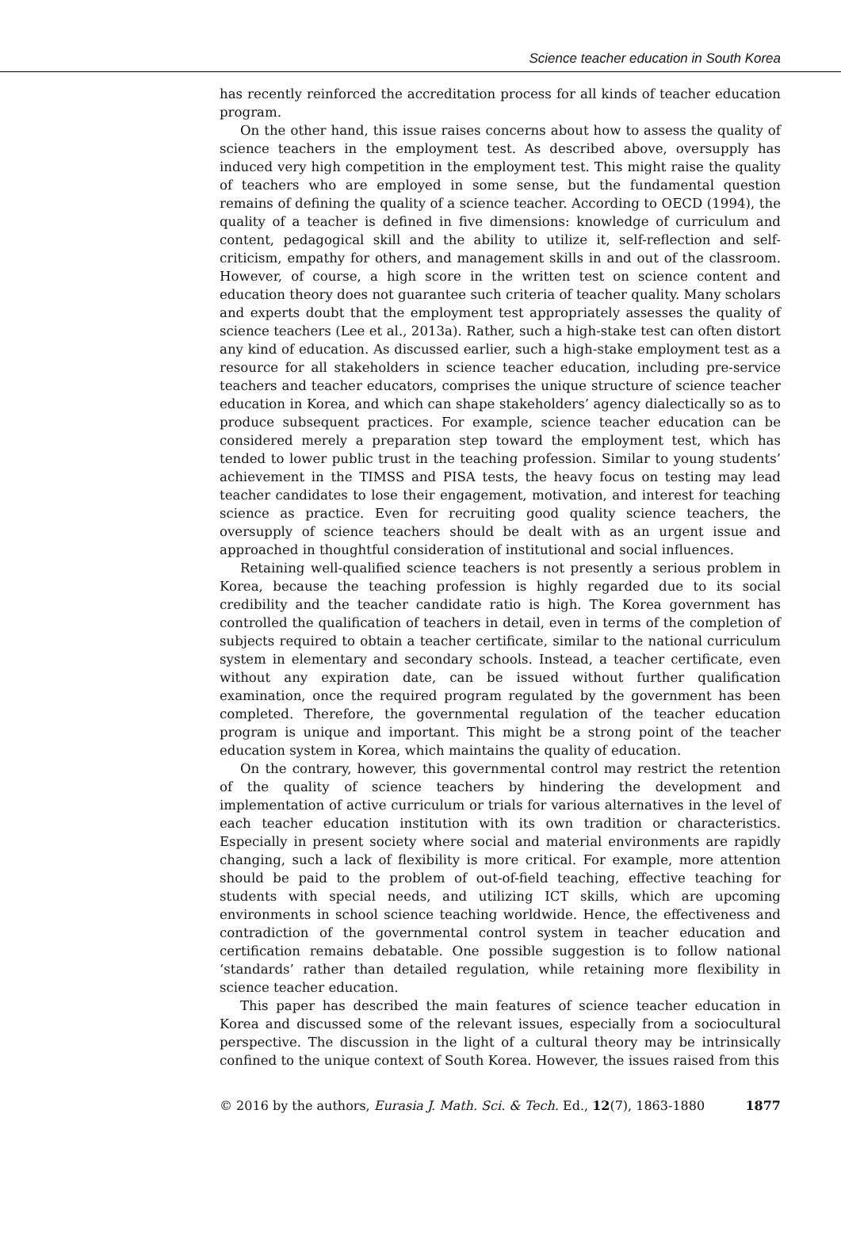Science teacher education in South Korea
has recently reinforced the accreditation process for all kinds of teacher education program.
On the other hand, this issue raises concerns about how to assess the quality of science teachers in the employment test. As described above, oversupply has induced very high competition in the employment test. This might raise the quality of teachers who are employed in some sense, but the fundamental question remains of defining the quality of a science teacher. According to OECD (1994), the quality of a teacher is defined in five dimensions: knowledge of curriculum and content, pedagogical skill and the ability to utilize it, self-reflection and self-criticism, empathy for others, and management skills in and out of the classroom. However, of course, a high score in the written test on science content and education theory does not guarantee such criteria of teacher quality. Many scholars and experts doubt that the employment test appropriately assesses the quality of science teachers (Lee et al., 2013a). Rather, such a high-stake test can often distort any kind of education. As discussed earlier, such a high-stake employment test as a resource for all stakeholders in science teacher education, including pre-service teachers and teacher educators, comprises the unique structure of science teacher education in Korea, and which can shape stakeholders’ agency dialectically so as to produce subsequent practices. For example, science teacher education can be considered merely a preparation step toward the employment test, which has tended to lower public trust in the teaching profession. Similar to young students’ achievement in the TIMSS and PISA tests, the heavy focus on testing may lead teacher candidates to lose their engagement, motivation, and interest for teaching science as practice. Even for recruiting good quality science teachers, the oversupply of science teachers should be dealt with as an urgent issue and approached in thoughtful consideration of institutional and social influences.
Retaining well-qualified science teachers is not presently a serious problem in Korea, because the teaching profession is highly regarded due to its social credibility and the teacher candidate ratio is high. The Korea government has controlled the qualification of teachers in detail, even in terms of the completion of subjects required to obtain a teacher certificate, similar to the national curriculum system in elementary and secondary schools. Instead, a teacher certificate, even without any expiration date, can be issued without further qualification examination, once the required program regulated by the government has been completed. Therefore, the governmental regulation of the teacher education program is unique and important. This might be a strong point of the teacher education system in Korea, which maintains the quality of education.
On the contrary, however, this governmental control may restrict the retention of the quality of science teachers by hindering the development and implementation of active curriculum or trials for various alternatives in the level of each teacher education institution with its own tradition or characteristics. Especially in present society where social and material environments are rapidly changing, such a lack of flexibility is more critical. For example, more attention should be paid to the problem of out-of-field teaching, effective teaching for students with special needs, and utilizing ICT skills, which are upcoming environments in school science teaching worldwide. Hence, the effectiveness and contradiction of the governmental control system in teacher education and certification remains debatable. One possible suggestion is to follow national ‘standards’ rather than detailed regulation, while retaining more flexibility in science teacher education.
This paper has described the main features of science teacher education in Korea and discussed some of the relevant issues, especially from a sociocultural perspective. The discussion in the light of a cultural theory may be intrinsically confined to the unique context of South Korea. However, the issues raised from this
© 2016 by the authors, Eurasia J. Math. Sci. & Tech. Ed., 12(7), 1863-1880 1877